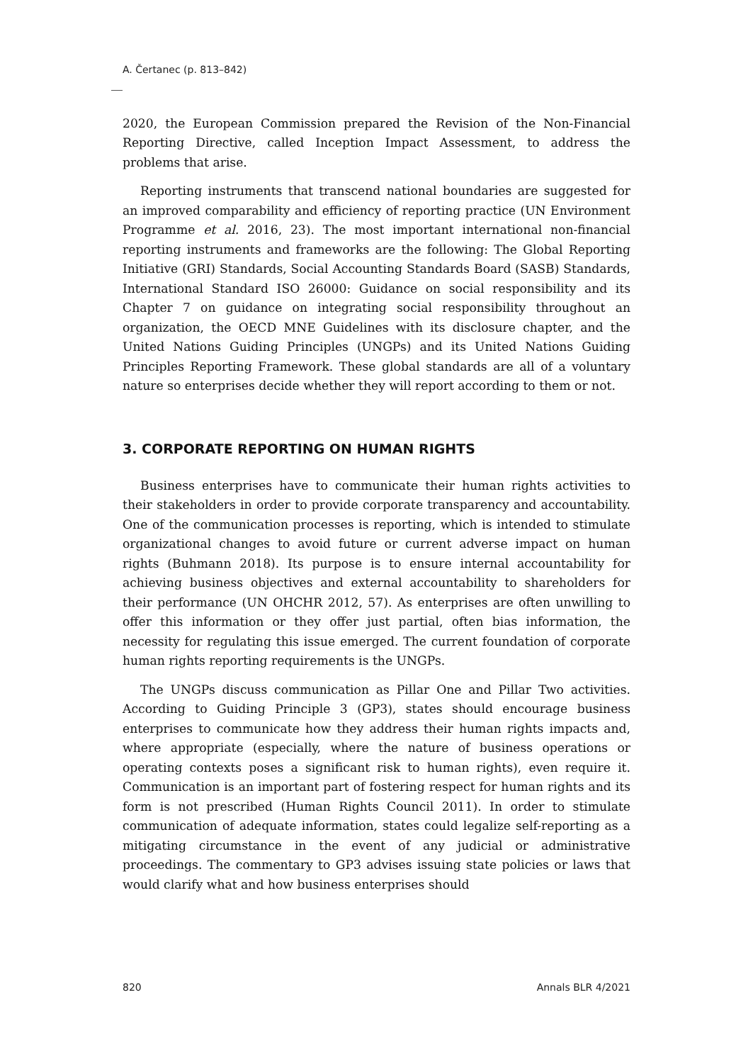A. Čertanec (p. 813–842)
2020, the European Commission prepared the Revision of the Non-Financial Reporting Directive, called Inception Impact Assessment, to address the problems that arise.
Reporting instruments that transcend national boundaries are suggested for an improved comparability and efficiency of reporting practice (UN Environment Programme et al. 2016, 23). The most important international non-financial reporting instruments and frameworks are the following: The Global Reporting Initiative (GRI) Standards, Social Accounting Standards Board (SASB) Standards, International Standard ISO 26000: Guidance on social responsibility and its Chapter 7 on guidance on integrating social responsibility throughout an organization, the OECD MNE Guidelines with its disclosure chapter, and the United Nations Guiding Principles (UNGPs) and its United Nations Guiding Principles Reporting Framework. These global standards are all of a voluntary nature so enterprises decide whether they will report according to them or not.
3. CORPORATE REPORTING ON HUMAN RIGHTS
Business enterprises have to communicate their human rights activities to their stakeholders in order to provide corporate transparency and accountability. One of the communication processes is reporting, which is intended to stimulate organizational changes to avoid future or current adverse impact on human rights (Buhmann 2018). Its purpose is to ensure internal accountability for achieving business objectives and external accountability to shareholders for their performance (UN OHCHR 2012, 57). As enterprises are often unwilling to offer this information or they offer just partial, often bias information, the necessity for regulating this issue emerged. The current foundation of corporate human rights reporting requirements is the UNGPs.
The UNGPs discuss communication as Pillar One and Pillar Two activities. According to Guiding Principle 3 (GP3), states should encourage business enterprises to communicate how they address their human rights impacts and, where appropriate (especially, where the nature of business operations or operating contexts poses a significant risk to human rights), even require it. Communication is an important part of fostering respect for human rights and its form is not prescribed (Human Rights Council 2011). In order to stimulate communication of adequate information, states could legalize self-reporting as a mitigating circumstance in the event of any judicial or administrative proceedings. The commentary to GP3 advises issuing state policies or laws that would clarify what and how business enterprises should
820 Annals BLR 4/2021